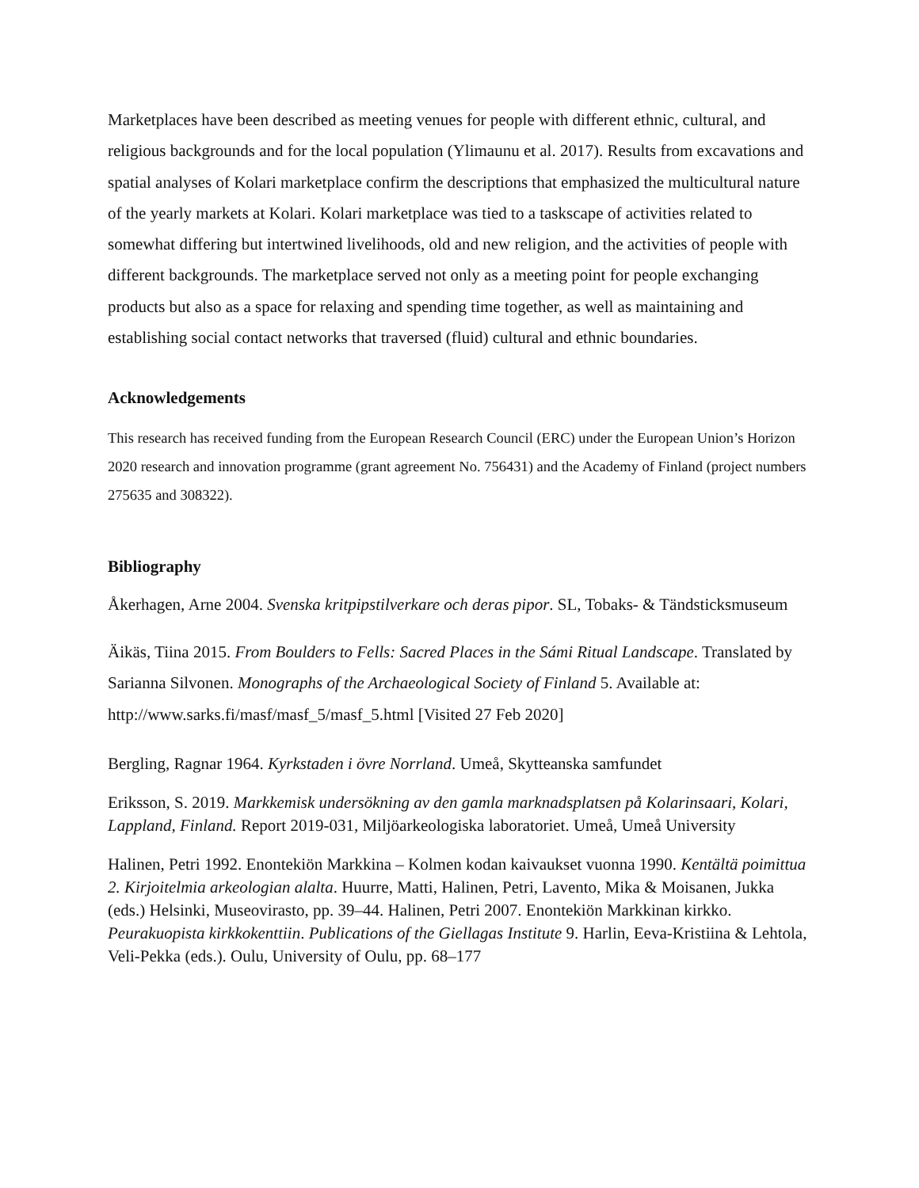Marketplaces have been described as meeting venues for people with different ethnic, cultural, and religious backgrounds and for the local population (Ylimaunu et al. 2017). Results from excavations and spatial analyses of Kolari marketplace confirm the descriptions that emphasized the multicultural nature of the yearly markets at Kolari. Kolari marketplace was tied to a taskscape of activities related to somewhat differing but intertwined livelihoods, old and new religion, and the activities of people with different backgrounds. The marketplace served not only as a meeting point for people exchanging products but also as a space for relaxing and spending time together, as well as maintaining and establishing social contact networks that traversed (fluid) cultural and ethnic boundaries.
Acknowledgements
This research has received funding from the European Research Council (ERC) under the European Union’s Horizon 2020 research and innovation programme (grant agreement No. 756431) and the Academy of Finland (project numbers 275635 and 308322).
Bibliography
Åkerhagen, Arne 2004. Svenska kritpipstilverkare och deras pipor. SL, Tobaks- & Tändsticksmuseum
Äikäs, Tiina 2015. From Boulders to Fells: Sacred Places in the Sámi Ritual Landscape. Translated by Sarianna Silvonen. Monographs of the Archaeological Society of Finland 5. Available at: http://www.sarks.fi/masf/masf_5/masf_5.html [Visited 27 Feb 2020]
Bergling, Ragnar 1964. Kyrkstaden i övre Norrland. Umeå, Skytteanska samfundet
Eriksson, S. 2019. Markkemisk undersökning av den gamla marknadsplatsen på Kolarinsaari, Kolari, Lappland, Finland. Report 2019-031, Miljöarkeologiska laboratoriet. Umeå, Umeå University
Halinen, Petri 1992. Enontekiön Markkina – Kolmen kodan kaivaukset vuonna 1990. Kentältä poimittua 2. Kirjoitelmia arkeologian alalta. Huurre, Matti, Halinen, Petri, Lavento, Mika & Moisanen, Jukka (eds.) Helsinki, Museovirasto, pp. 39–44. Halinen, Petri 2007. Enontekiön Markkinan kirkko. Peurakuopista kirkkokenttiin. Publications of the Giellagas Institute 9. Harlin, Eeva-Kristiina & Lehtola, Veli-Pekka (eds.). Oulu, University of Oulu, pp. 68–177